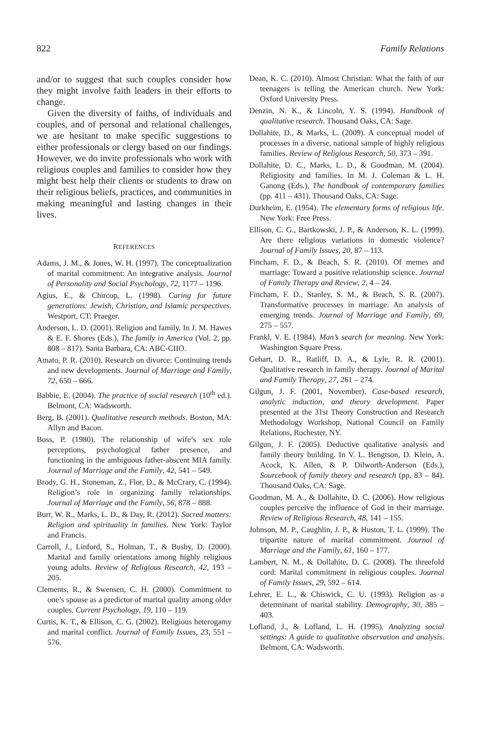822 Family Relations
and/or to suggest that such couples consider how they might involve faith leaders in their efforts to change.
Given the diversity of faiths, of individuals and couples, and of personal and relational challenges, we are hesitant to make specific suggestions to either professionals or clergy based on our findings. However, we do invite professionals who work with religious couples and families to consider how they might best help their clients or students to draw on their religious beliefs, practices, and communities in making meaningful and lasting changes in their lives.
REFERENCES
Adams, J. M., & Jones, W. H. (1997). The conceptualization of marital commitment: An integrative analysis. Journal of Personality and Social Psychology, 72, 1177 – 1196.
Agius, E., & Chircop, L. (1998). Caring for future generations: Jewish, Christian, and Islamic perspectives. Westport, CT: Praeger.
Anderson, L. D. (2001). Religion and family. In J. M. Hawes & E. F. Shores (Eds.), The family in America (Vol. 2, pp. 808 – 817). Santa Barbara, CA: ABC-CIIO.
Amato, P. R. (2010). Research on divorce: Continuing trends and new developments. Journal of Marriage and Family, 72, 650 – 666.
Babbie, E. (2004). The practice of social research (10<sup>th</sup> ed.). Belmont, CA: Wadsworth.
Berg, B. (2001). Qualitative research methods. Boston, MA: Allyn and Bacon.
Boss, P. (1980). The relationship of wife’s sex role perceptions, psychological father presence, and functioning in the ambiguous father-abscent MIA family. Journal of Marriage and the Family, 42, 541 – 549.
Brody, G. H., Stoneman, Z., Flor, D., & McCrary, C. (1994). Religion’s role in organizing family relationships. Journal of Marriage and the Family, 56, 878 – 888.
Burr, W. R., Marks, L. D., & Day, R. (2012). Sacred matters: Religion and spirituality in families. New York: Taylor and Francis.
Carroll, J., Linford, S., Holman, T., & Busby, D. (2000). Marital and family orientations among highly religious young adults. Review of Religious Research, 42, 193 – 205.
Clements, R., & Swensen, C. H. (2000). Commitment to one’s spouse as a predictor of marital quality among older couples. Current Psychology, 19, 110 – 119.
Curtis, K. T., & Ellison, C. G. (2002). Religious heterogamy and marital conflict. Journal of Family Issues, 23, 551 – 576.
Dean, K. C. (2010). Almost Christian: What the faith of our teenagers is telling the American church. New York: Oxford University Press.
Denzin, N. K., & Lincoln, Y. S. (1994). Handbook of qualitative research. Thousand Oaks, CA: Sage.
Dollahite, D., & Marks, L. (2009). A conceptual model of processes in a diverse, national sample of highly religious families. Review of Religious Research, 50, 373 – 391.
Dollahite, D. C., Marks, L. D., & Goodman, M. (2004). Religiosity and families. In M. J. Coleman & L. H. Ganong (Eds.), The handbook of contemporary families (pp. 411 – 431). Thousand Oaks, CA: Sage.
Durkheim, E. (1954). The elementary forms of religious life. New York: Free Press.
Ellison, C. G., Bartkowski, J. P., & Anderson, K. L. (1999). Are there religious variations in domestic violence? Journal of Family Issues, 20, 87 – 113.
Fincham, F. D., & Beach, S. R. (2010). Of memes and marriage: Toward a positive relationship science. Journal of Family Therapy and Review, 2, 4 – 24.
Fincham, F. D., Stanley, S. M., & Beach, S. R. (2007). Transformative processes in marriage: An analysis of emerging trends. Journal of Marriage and Family, 69, 275 – 557.
Frankl, V. E. (1984). Man’s search for meaning. New York: Washington Square Press.
Gehart, D. R., Ratliff, D. A., & Lyle, R. R. (2001). Qualitative research in family therapy. Journal of Marital and Family Therapy, 27, 261 – 274.
Gilgun, J. F. (2001, November). Case-based research, analytic induction, and theory development. Paper presented at the 31st Theory Construction and Research Methodology Workshop, National Council on Family Relations, Rochester, NY.
Gilgun, J. F. (2005). Deductive qualitative analysis and family theory building. In V. L. Bengtson, D. Klein, A. Acock, K. Allen, & P. Dilworth-Anderson (Eds.), Sourcebook of family theory and research (pp. 83 – 84). Thousand Oaks, CA: Sage.
Goodman, M. A., & Dollahite, D. C. (2006). How religious couples perceive the influence of God in their marriage. Review of Religious Research, 48, 141 – 155.
Johnson, M. P., Caughlin, J. P., & Huston, T. L. (1999). The tripartite nature of marital commitment. Journal of Marriage and the Family, 61, 160 – 177.
Lambert, N. M., & Dollahite, D. C. (2008). The threefold cord: Marital commitment in religious couples. Journal of Family Issues, 29, 592 – 614.
Lehrer, E. L., & Chiswick, C. U. (1993). Religion as a determinant of marital stability. Demography, 30, 385 – 403.
Lofland, J., & Lofland, L. H. (1995). Analyzing social settings: A guide to qualitative observation and analysis. Belmont, CA: Wadsworth.